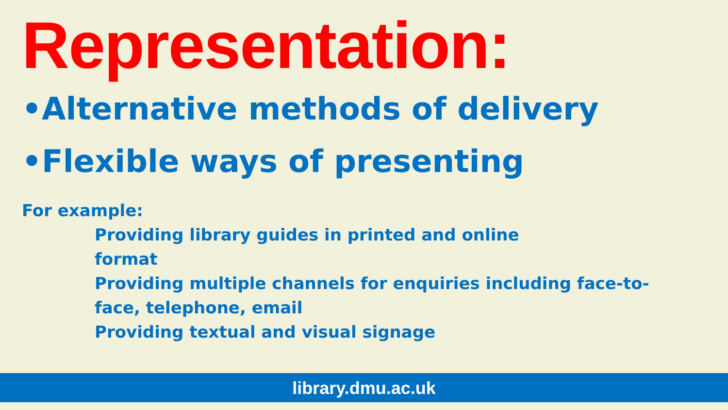Representation:
•Alternative methods of delivery
•Flexible ways of presenting
For example:
Providing library guides in printed and online
format
Providing multiple channels for enquiries including face-to-face, telephone, email
Providing textual and visual signage
library.dmu.ac.uk